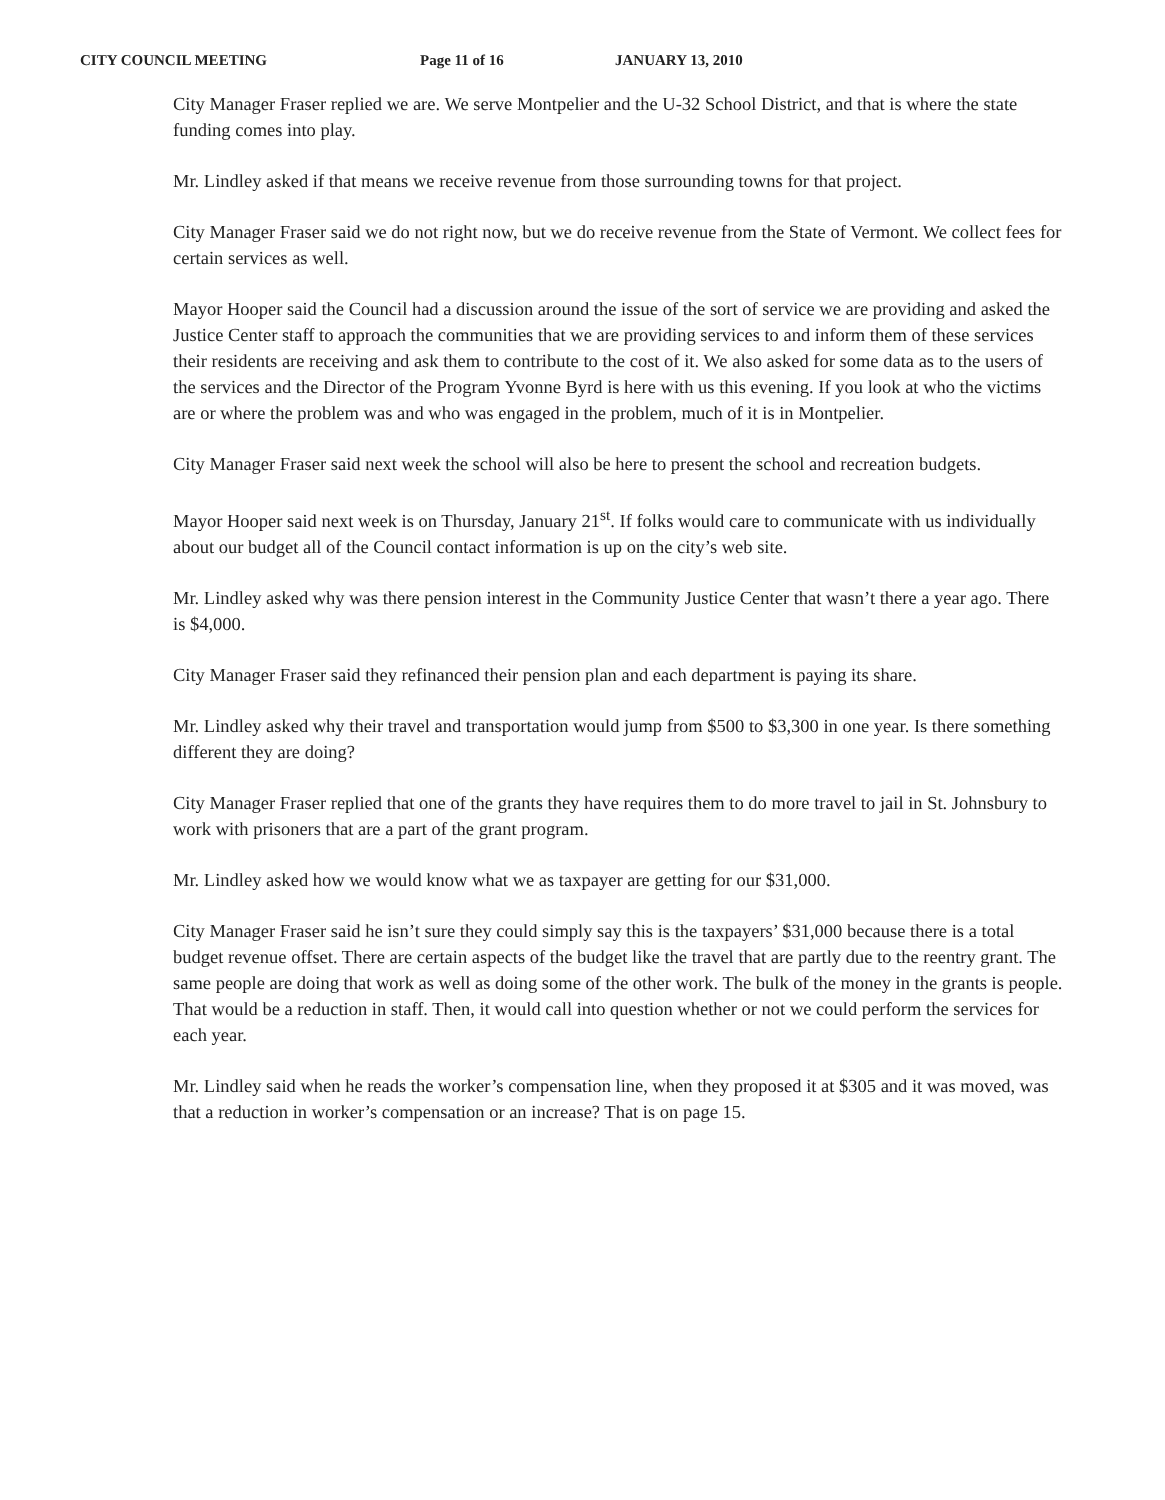CITY COUNCIL MEETING Page 11 of 16 JANUARY 13, 2010
City Manager Fraser replied we are. We serve Montpelier and the U-32 School District, and that is where the state funding comes into play.
Mr. Lindley asked if that means we receive revenue from those surrounding towns for that project.
City Manager Fraser said we do not right now, but we do receive revenue from the State of Vermont. We collect fees for certain services as well.
Mayor Hooper said the Council had a discussion around the issue of the sort of service we are providing and asked the Justice Center staff to approach the communities that we are providing services to and inform them of these services their residents are receiving and ask them to contribute to the cost of it. We also asked for some data as to the users of the services and the Director of the Program Yvonne Byrd is here with us this evening. If you look at who the victims are or where the problem was and who was engaged in the problem, much of it is in Montpelier.
City Manager Fraser said next week the school will also be here to present the school and recreation budgets.
Mayor Hooper said next week is on Thursday, January 21<sup>st</sup>. If folks would care to communicate with us individually about our budget all of the Council contact information is up on the city’s web site.
Mr. Lindley asked why was there pension interest in the Community Justice Center that wasn’t there a year ago. There is $4,000.
City Manager Fraser said they refinanced their pension plan and each department is paying its share.
Mr. Lindley asked why their travel and transportation would jump from $500 to $3,300 in one year. Is there something different they are doing?
City Manager Fraser replied that one of the grants they have requires them to do more travel to jail in St. Johnsbury to work with prisoners that are a part of the grant program.
Mr. Lindley asked how we would know what we as taxpayer are getting for our $31,000.
City Manager Fraser said he isn’t sure they could simply say this is the taxpayers’ $31,000 because there is a total budget revenue offset. There are certain aspects of the budget like the travel that are partly due to the reentry grant. The same people are doing that work as well as doing some of the other work. The bulk of the money in the grants is people. That would be a reduction in staff. Then, it would call into question whether or not we could perform the services for each year.
Mr. Lindley said when he reads the worker’s compensation line, when they proposed it at $305 and it was moved, was that a reduction in worker’s compensation or an increase? That is on page 15.